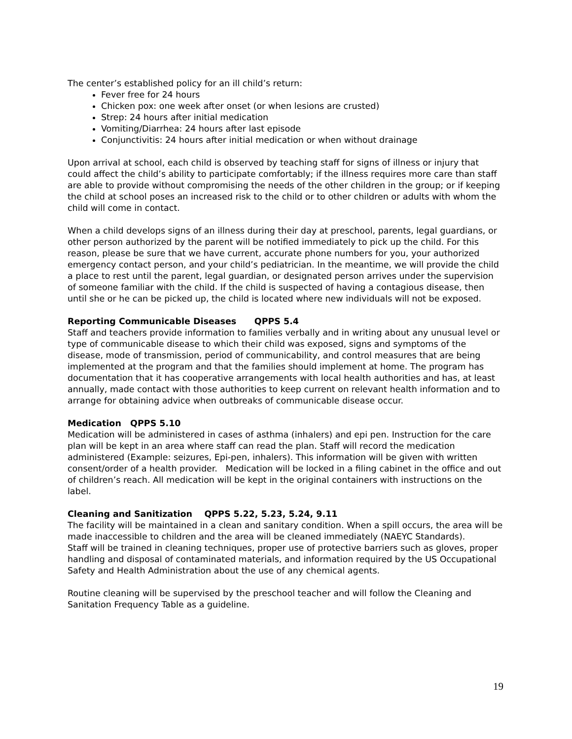The center’s established policy for an ill child’s return:
Fever free for 24 hours
Chicken pox: one week after onset (or when lesions are crusted)
Strep: 24 hours after initial medication
Vomiting/Diarrhea: 24 hours after last episode
Conjunctivitis: 24 hours after initial medication or when without drainage
Upon arrival at school, each child is observed by teaching staff for signs of illness or injury that could affect the child’s ability to participate comfortably; if the illness requires more care than staff are able to provide without compromising the needs of the other children in the group; or if keeping the child at school poses an increased risk to the child or to other children or adults with whom the child will come in contact.
When a child develops signs of an illness during their day at preschool, parents, legal guardians, or other person authorized by the parent will be notified immediately to pick up the child. For this reason, please be sure that we have current, accurate phone numbers for you, your authorized emergency contact person, and your child’s pediatrician. In the meantime, we will provide the child a place to rest until the parent, legal guardian, or designated person arrives under the supervision of someone familiar with the child. If the child is suspected of having a contagious disease, then until she or he can be picked up, the child is located where new individuals will not be exposed.
Reporting Communicable Diseases QPPS 5.4
Staff and teachers provide information to families verbally and in writing about any unusual level or type of communicable disease to which their child was exposed, signs and symptoms of the disease, mode of transmission, period of communicability, and control measures that are being implemented at the program and that the families should implement at home. The program has documentation that it has cooperative arrangements with local health authorities and has, at least annually, made contact with those authorities to keep current on relevant health information and to arrange for obtaining advice when outbreaks of communicable disease occur.
Medication QPPS 5.10
Medication will be administered in cases of asthma (inhalers) and epi pen. Instruction for the care plan will be kept in an area where staff can read the plan. Staff will record the medication administered (Example: seizures, Epi-pen, inhalers). This information will be given with written consent/order of a health provider. Medication will be locked in a filing cabinet in the office and out of children’s reach. All medication will be kept in the original containers with instructions on the label.
Cleaning and Sanitization QPPS 5.22, 5.23, 5.24, 9.11
The facility will be maintained in a clean and sanitary condition. When a spill occurs, the area will be made inaccessible to children and the area will be cleaned immediately (NAEYC Standards).
Staff will be trained in cleaning techniques, proper use of protective barriers such as gloves, proper handling and disposal of contaminated materials, and information required by the US Occupational Safety and Health Administration about the use of any chemical agents.
Routine cleaning will be supervised by the preschool teacher and will follow the Cleaning and Sanitation Frequency Table as a guideline.
19